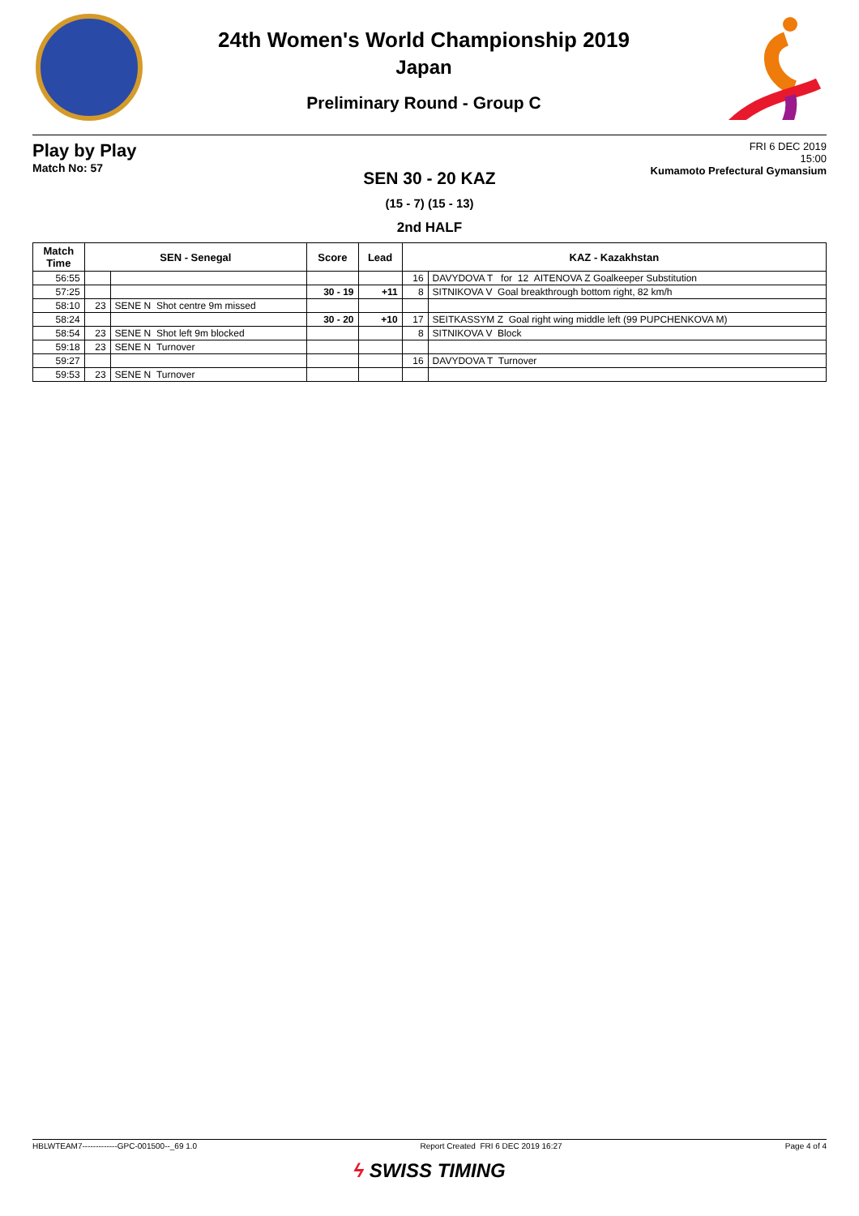24th Women's World Championship 2019
Japan
Preliminary Round - Group C
Play by Play
Match No: 57
FRI 6 DEC 2019
15:00
Kumamoto Prefectural Gymansium
SEN 30 - 20 KAZ
(15 - 7) (15 - 13)
2nd HALF
| Match Time | SEN - Senegal | | Score | Lead | KAZ - Kazakhstan | |
| --- | --- | --- | --- | --- | --- | --- |
| 56:55 | | | | | 16 | DAVYDOVA T for 12 AITENOVA Z Goalkeeper Substitution |
| 57:25 | | | 30 - 19 | +11 | 8 | SITNIKOVA V Goal breakthrough bottom right, 82 km/h |
| 58:10 | 23 | SENE N Shot centre 9m missed | | | | |
| 58:24 | | | 30 - 20 | +10 | 17 | SEITKASSYM Z Goal right wing middle left (99 PUPCHENKOVA M) |
| 58:54 | 23 | SENE N Shot left 9m blocked | | | 8 | SITNIKOVA V Block |
| 59:18 | 23 | SENE N Turnover | | | | |
| 59:27 | | | | | 16 | DAVYDOVA T Turnover |
| 59:53 | 23 | SENE N Turnover | | | | |
HBLWTEAM7-------------GPC-001500--_69 1.0 Report Created FRI 6 DEC 2019 16:27 Page 4 of 4
ϟ SWISS TIMING